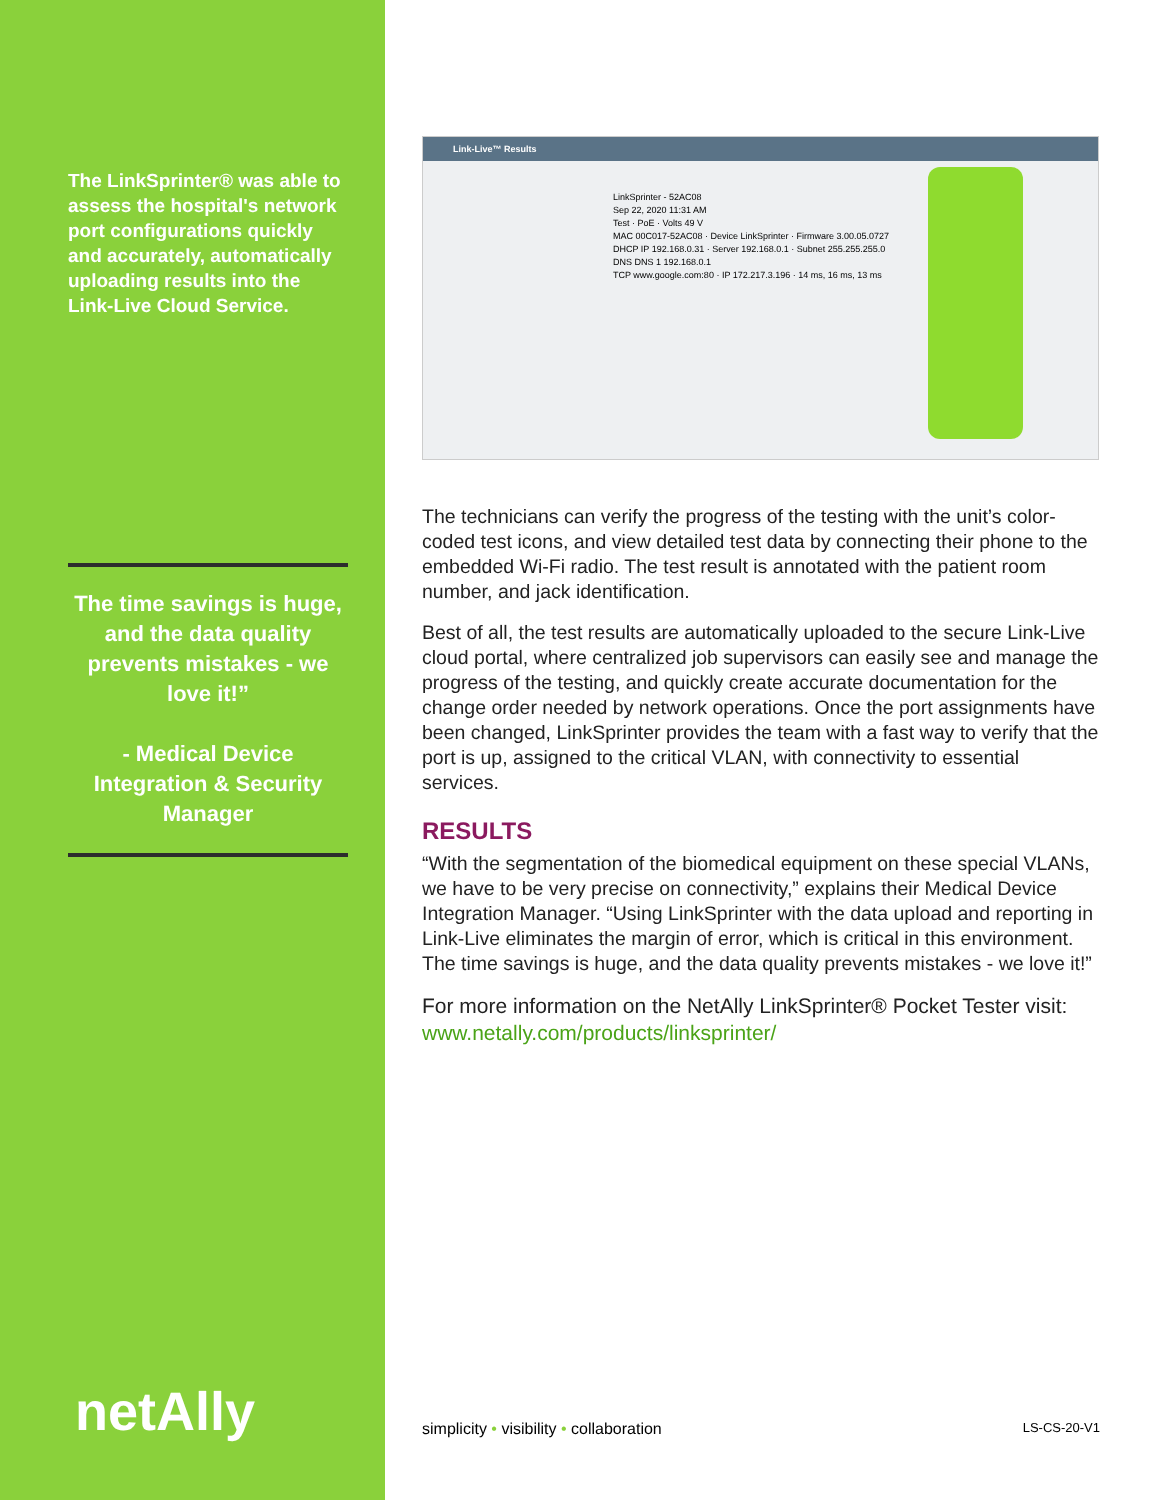The LinkSprinter® was able to assess the hospital's network port configurations quickly and accurately, automatically uploading results into the Link-Live Cloud Service.
The time savings is huge, and the data quality prevents mistakes - we love it!”
- Medical Device Integration & Security Manager
netAlly
Link-Live™ Results
LinkSprinter - 52AC08
Sep 22, 2020 11:31 AM
Test · PoE · Volts 49 V
MAC 00C017-52AC08 · Device LinkSprinter · Firmware 3.00.05.0727
DHCP IP 192.168.0.31 · Server 192.168.0.1 · Subnet 255.255.255.0
DNS DNS 1 192.168.0.1
TCP www.google.com:80 · IP 172.217.3.196 · 14 ms, 16 ms, 13 ms
The technicians can verify the progress of the testing with the unit’s color-coded test icons, and view detailed test data by connecting their phone to the embedded Wi-Fi radio. The test result is annotated with the patient room number, and jack identification.
Best of all, the test results are automatically uploaded to the secure Link-Live cloud portal, where centralized job supervisors can easily see and manage the progress of the testing, and quickly create accurate documentation for the change order needed by network operations. Once the port assignments have been changed, LinkSprinter provides the team with a fast way to verify that the port is up, assigned to the critical VLAN, with connectivity to essential services.
RESULTS
“With the segmentation of the biomedical equipment on these special VLANs, we have to be very precise on connectivity,” explains their Medical Device Integration Manager. “Using LinkSprinter with the data upload and reporting in Link-Live eliminates the margin of error, which is critical in this environment. The time savings is huge, and the data quality prevents mistakes - we love it!”
For more information on the NetAlly LinkSprinter® Pocket Tester visit: www.netally.com/products/linksprinter/
simplicity • visibility • collaboration LS-CS-20-V1